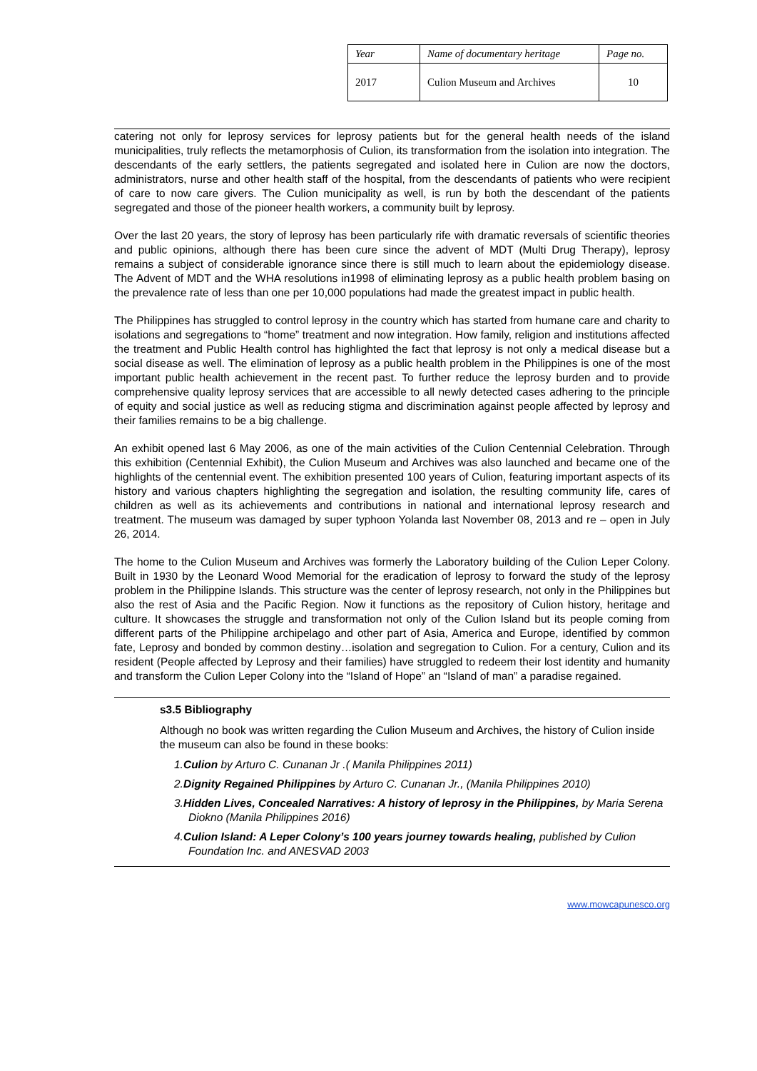| Year | Name of documentary heritage | Page no. |
| 2017 | Culion Museum and Archives | 10 |
catering not only for leprosy services for leprosy patients but for the general health needs of the island municipalities, truly reflects the metamorphosis of Culion, its transformation from the isolation into integration. The descendants of the early settlers, the patients segregated and isolated here in Culion are now the doctors, administrators, nurse and other health staff of the hospital, from the descendants of patients who were recipient of care to now care givers. The Culion municipality as well, is run by both the descendant of the patients segregated and those of the pioneer health workers, a community built by leprosy.
Over the last 20 years, the story of leprosy has been particularly rife with dramatic reversals of scientific theories and public opinions, although there has been cure since the advent of MDT (Multi Drug Therapy), leprosy remains a subject of considerable ignorance since there is still much to learn about the epidemiology disease. The Advent of MDT and the WHA resolutions in1998 of eliminating leprosy as a public health problem basing on the prevalence rate of less than one per 10,000 populations had made the greatest impact in public health.
The Philippines has struggled to control leprosy in the country which has started from humane care and charity to isolations and segregations to “home” treatment and now integration. How family, religion and institutions affected the treatment and Public Health control has highlighted the fact that leprosy is not only a medical disease but a social disease as well. The elimination of leprosy as a public health problem in the Philippines is one of the most important public health achievement in the recent past. To further reduce the leprosy burden and to provide comprehensive quality leprosy services that are accessible to all newly detected cases adhering to the principle of equity and social justice as well as reducing stigma and discrimination against people affected by leprosy and their families remains to be a big challenge.
An exhibit opened last 6 May 2006, as one of the main activities of the Culion Centennial Celebration. Through this exhibition (Centennial Exhibit), the Culion Museum and Archives was also launched and became one of the highlights of the centennial event. The exhibition presented 100 years of Culion, featuring important aspects of its history and various chapters highlighting the segregation and isolation, the resulting community life, cares of children as well as its achievements and contributions in national and international leprosy research and treatment. The museum was damaged by super typhoon Yolanda last November 08, 2013 and re – open in July 26, 2014.
The home to the Culion Museum and Archives was formerly the Laboratory building of the Culion Leper Colony. Built in 1930 by the Leonard Wood Memorial for the eradication of leprosy to forward the study of the leprosy problem in the Philippine Islands. This structure was the center of leprosy research, not only in the Philippines but also the rest of Asia and the Pacific Region. Now it functions as the repository of Culion history, heritage and culture. It showcases the struggle and transformation not only of the Culion Island but its people coming from different parts of the Philippine archipelago and other part of Asia, America and Europe, identified by common fate, Leprosy and bonded by common destiny…isolation and segregation to Culion. For a century, Culion and its resident (People affected by Leprosy and their families) have struggled to redeem their lost identity and humanity and transform the Culion Leper Colony into the “Island of Hope” an “Island of man” a paradise regained.
s3.5 Bibliography
Although no book was written regarding the Culion Museum and Archives, the history of Culion inside the museum can also be found in these books:
1.Culion by Arturo C. Cunanan Jr .( Manila Philippines 2011)
2.Dignity Regained Philippines by Arturo C. Cunanan Jr., (Manila Philippines 2010)
3.Hidden Lives, Concealed Narratives: A history of leprosy in the Philippines, by Maria Serena Diokno (Manila Philippines 2016)
4.Culion Island: A Leper Colony’s 100 years journey towards healing, published by Culion Foundation Inc. and ANESVAD 2003
www.mowcapunesco.org